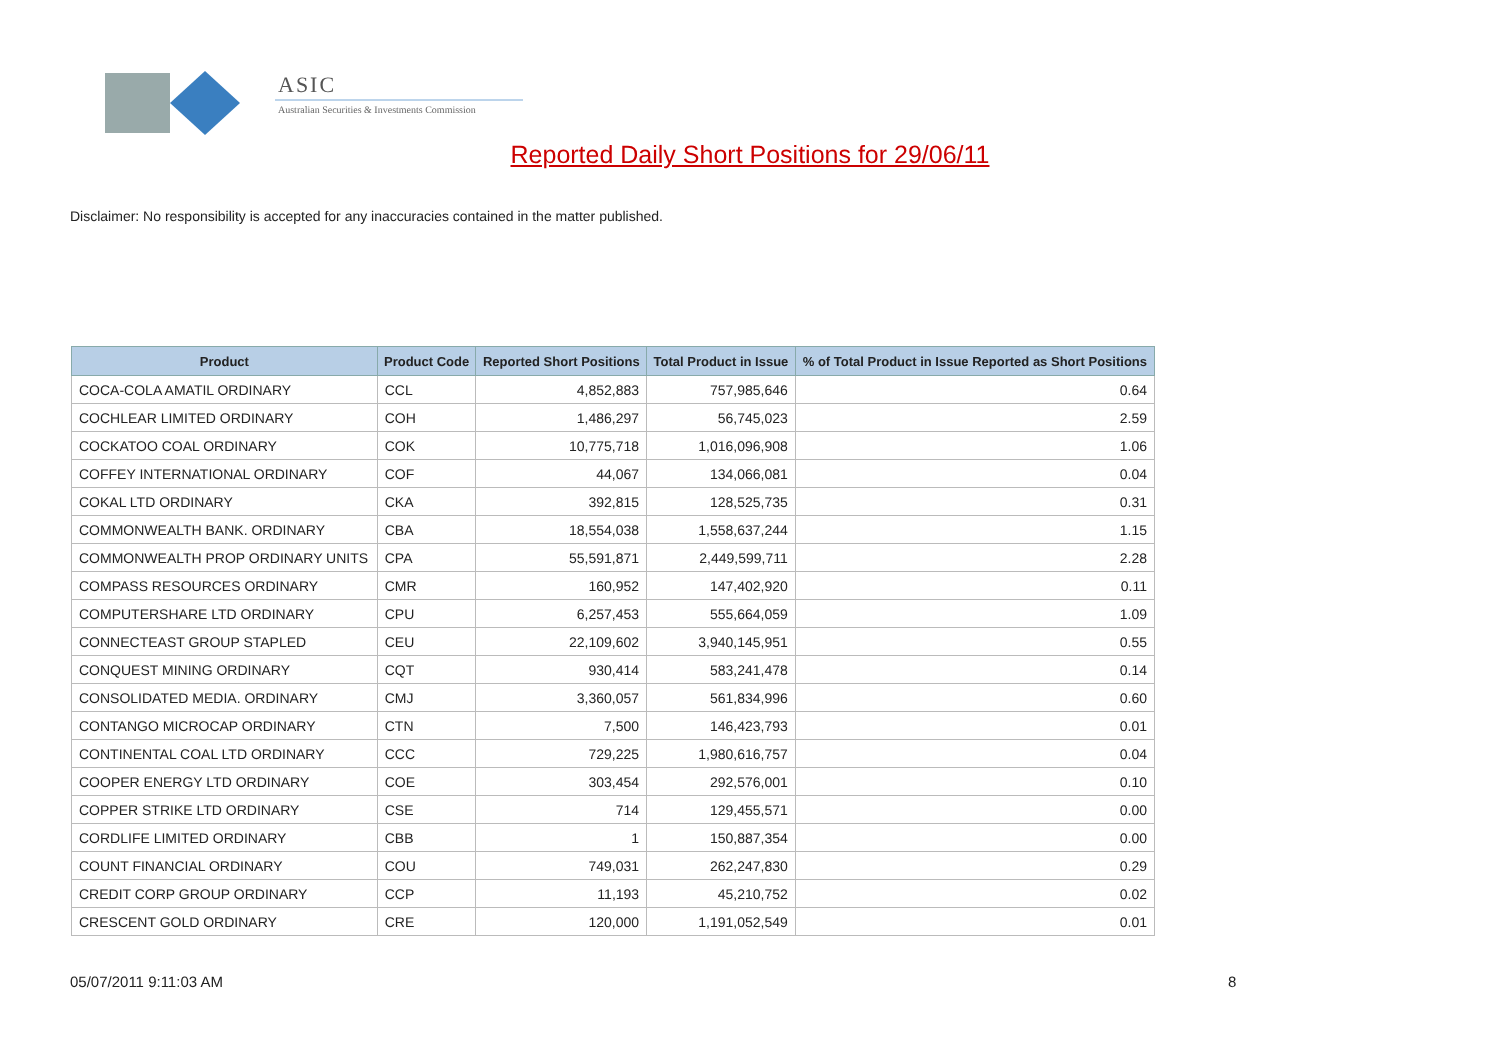ASIC
Australian Securities & Investments Commission
Reported Daily Short Positions for 29/06/11
Disclaimer: No responsibility is accepted for any inaccuracies contained in the matter published.
| Product | Product Code | Reported Short Positions | Total Product in Issue | % of Total Product in Issue Reported as Short Positions |
| --- | --- | --- | --- | --- |
| COCA-COLA AMATIL ORDINARY | CCL | 4,852,883 | 757,985,646 | 0.64 |
| COCHLEAR LIMITED ORDINARY | COH | 1,486,297 | 56,745,023 | 2.59 |
| COCKATOO COAL ORDINARY | COK | 10,775,718 | 1,016,096,908 | 1.06 |
| COFFEY INTERNATIONAL ORDINARY | COF | 44,067 | 134,066,081 | 0.04 |
| COKAL LTD ORDINARY | CKA | 392,815 | 128,525,735 | 0.31 |
| COMMONWEALTH BANK. ORDINARY | CBA | 18,554,038 | 1,558,637,244 | 1.15 |
| COMMONWEALTH PROP ORDINARY UNITS | CPA | 55,591,871 | 2,449,599,711 | 2.28 |
| COMPASS RESOURCES ORDINARY | CMR | 160,952 | 147,402,920 | 0.11 |
| COMPUTERSHARE LTD ORDINARY | CPU | 6,257,453 | 555,664,059 | 1.09 |
| CONNECTEAST GROUP STAPLED | CEU | 22,109,602 | 3,940,145,951 | 0.55 |
| CONQUEST MINING ORDINARY | CQT | 930,414 | 583,241,478 | 0.14 |
| CONSOLIDATED MEDIA. ORDINARY | CMJ | 3,360,057 | 561,834,996 | 0.60 |
| CONTANGO MICROCAP ORDINARY | CTN | 7,500 | 146,423,793 | 0.01 |
| CONTINENTAL COAL LTD ORDINARY | CCC | 729,225 | 1,980,616,757 | 0.04 |
| COOPER ENERGY LTD ORDINARY | COE | 303,454 | 292,576,001 | 0.10 |
| COPPER STRIKE LTD ORDINARY | CSE | 714 | 129,455,571 | 0.00 |
| CORDLIFE LIMITED ORDINARY | CBB | 1 | 150,887,354 | 0.00 |
| COUNT FINANCIAL ORDINARY | COU | 749,031 | 262,247,830 | 0.29 |
| CREDIT CORP GROUP ORDINARY | CCP | 11,193 | 45,210,752 | 0.02 |
| CRESCENT GOLD ORDINARY | CRE | 120,000 | 1,191,052,549 | 0.01 |
05/07/2011 9:11:03 AM 8